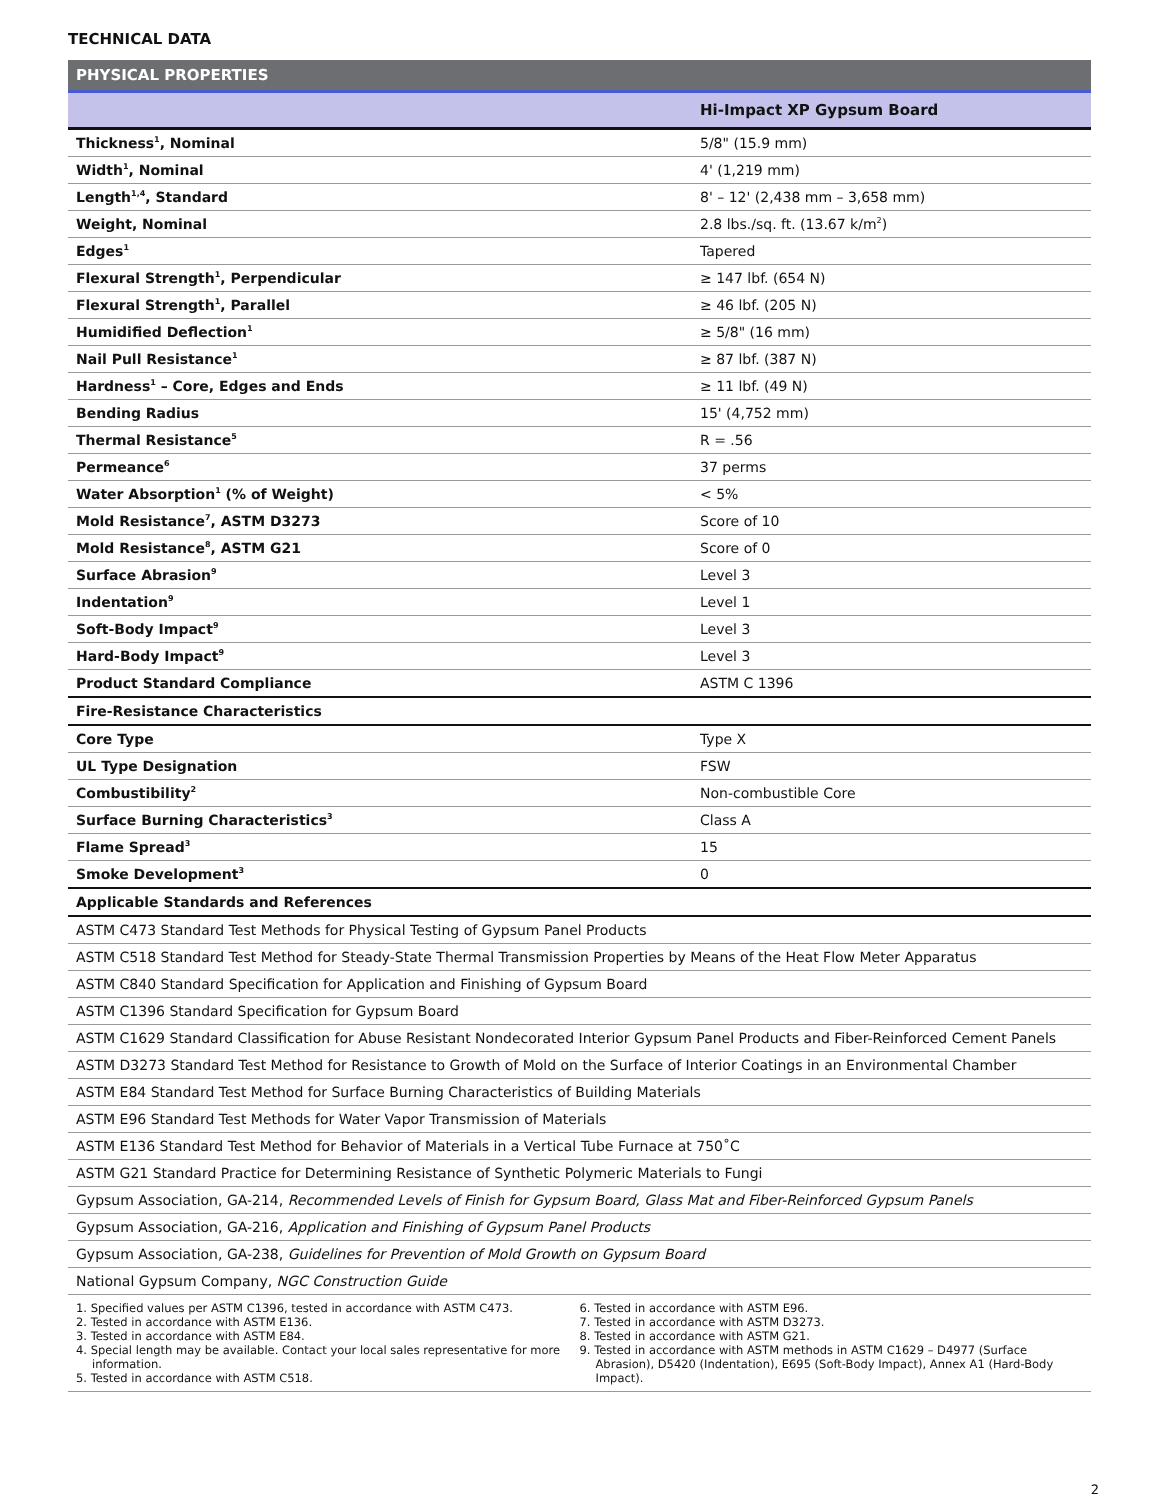TECHNICAL DATA
| PHYSICAL PROPERTIES | |
| --- | --- |
| | Hi-Impact XP Gypsum Board |
| Thickness<sup>1</sup>, Nominal | 5/8" (15.9 mm) |
| Width<sup>1</sup>, Nominal | 4' (1,219 mm) |
| Length<sup>1,4</sup>, Standard | 8' – 12' (2,438 mm – 3,658 mm) |
| Weight, Nominal | 2.8 lbs./sq. ft. (13.67 k/m<sup>2</sup>) |
| Edges<sup>1</sup> | Tapered |
| Flexural Strength<sup>1</sup>, Perpendicular | ≥ 147 lbf. (654 N) |
| Flexural Strength<sup>1</sup>, Parallel | ≥ 46 lbf. (205 N) |
| Humidified Deflection<sup>1</sup> | ≥ 5/8" (16 mm) |
| Nail Pull Resistance<sup>1</sup> | ≥ 87 lbf. (387 N) |
| Hardness<sup>1</sup> – Core, Edges and Ends | ≥ 11 lbf. (49 N) |
| Bending Radius | 15' (4,752 mm) |
| Thermal Resistance<sup>5</sup> | R = .56 |
| Permeance<sup>6</sup> | 37 perms |
| Water Absorption<sup>1</sup> (% of Weight) | < 5% |
| Mold Resistance<sup>7</sup>, ASTM D3273 | Score of 10 |
| Mold Resistance<sup>8</sup>, ASTM G21 | Score of 0 |
| Surface Abrasion<sup>9</sup> | Level 3 |
| Indentation<sup>9</sup> | Level 1 |
| Soft-Body Impact<sup>9</sup> | Level 3 |
| Hard-Body Impact<sup>9</sup> | Level 3 |
| Product Standard Compliance | ASTM C 1396 |
| Fire-Resistance Characteristics | |
| Core Type | Type X |
| UL Type Designation | FSW |
| Combustibility<sup>2</sup> | Non-combustible Core |
| Surface Burning Characteristics<sup>3</sup> | Class A |
| Flame Spread<sup>3</sup> | 15 |
| Smoke Development<sup>3</sup> | 0 |
| Applicable Standards and References | |
| ASTM C473 Standard Test Methods for Physical Testing of Gypsum Panel Products | |
| ASTM C518 Standard Test Method for Steady-State Thermal Transmission Properties by Means of the Heat Flow Meter Apparatus | |
| ASTM C840 Standard Specification for Application and Finishing of Gypsum Board | |
| ASTM C1396 Standard Specification for Gypsum Board | |
| ASTM C1629 Standard Classification for Abuse Resistant Nondecorated Interior Gypsum Panel Products and Fiber-Reinforced Cement Panels | |
| ASTM D3273 Standard Test Method for Resistance to Growth of Mold on the Surface of Interior Coatings in an Environmental Chamber | |
| ASTM E84 Standard Test Method for Surface Burning Characteristics of Building Materials | |
| ASTM E96 Standard Test Methods for Water Vapor Transmission of Materials | |
| ASTM E136 Standard Test Method for Behavior of Materials in a Vertical Tube Furnace at 750˚C | |
| ASTM G21 Standard Practice for Determining Resistance of Synthetic Polymeric Materials to Fungi | |
| Gypsum Association, GA-214, Recommended Levels of Finish for Gypsum Board, Glass Mat and Fiber-Reinforced Gypsum Panels | |
| Gypsum Association, GA-216, Application and Finishing of Gypsum Panel Products | |
| Gypsum Association, GA-238, Guidelines for Prevention of Mold Growth on Gypsum Board | |
| National Gypsum Company, NGC Construction Guide | |
1. Specified values per ASTM C1396, tested in accordance with ASTM C473.
2. Tested in accordance with ASTM E136.
3. Tested in accordance with ASTM E84.
4. Special length may be available. Contact your local sales representative for more information.
5. Tested in accordance with ASTM C518.
6. Tested in accordance with ASTM E96.
7. Tested in accordance with ASTM D3273.
8. Tested in accordance with ASTM G21.
9. Tested in accordance with ASTM methods in ASTM C1629 – D4977 (Surface Abrasion), D5420 (Indentation), E695 (Soft-Body Impact), Annex A1 (Hard-Body Impact).
2